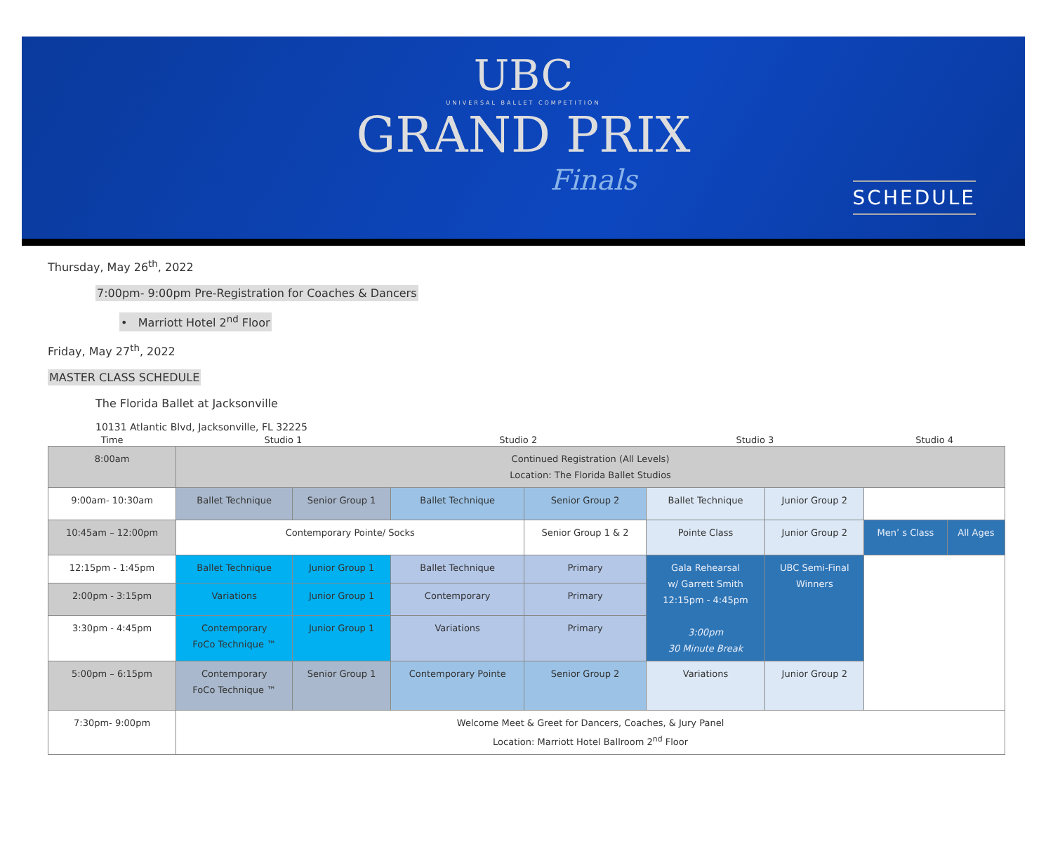UBC
UNIVERSAL BALLET COMPETITION
GRAND PRIX
Finals
SCHEDULE
Thursday, May 26<sup>th</sup>, 2022
7:00pm- 9:00pm Pre-Registration for Coaches & Dancers
• Marriott Hotel 2<sup>nd</sup> Floor
Friday, May 27<sup>th</sup>, 2022
MASTER CLASS SCHEDULE
The Florida Ballet at Jacksonville
10131 Atlantic Blvd, Jacksonville, FL 32225
| Time | Studio 1 | | Studio 2 | | Studio 3 | | Studio 4 | |
| --- | --- | --- | --- | --- | --- | --- | --- | --- |
| 8:00am | Continued Registration (All Levels) Location: The Florida Ballet Studios | | | | | | | |
| 9:00am- 10:30am | Ballet Technique | Senior Group 1 | Ballet Technique | Senior Group 2 | Ballet Technique | Junior Group 2 | | |
| 10:45am – 12:00pm | Contemporary Pointe/ Socks | | | Senior Group 1 & 2 | Pointe Class | Junior Group 2 | Men’ s Class | All Ages |
| 12:15pm - 1:45pm | Ballet Technique | Junior Group 1 | Ballet Technique | Primary | Gala Rehearsal w/ Garrett Smith 12:15pm - 4:45pm 3:00pm 30 Minute Break | UBC Semi-Final Winners | | |
| 2:00pm - 3:15pm | Variations | Junior Group 1 | Contemporary | Primary | | | | |
| 3:30pm - 4:45pm | Contemporary FoCo Technique ™ | Junior Group 1 | Variations | Primary | | | | |
| 5:00pm – 6:15pm | Contemporary FoCo Technique ™ | Senior Group 1 | Contemporary Pointe | Senior Group 2 | Variations | Junior Group 2 | | |
| 7:30pm- 9:00pm | Welcome Meet & Greet for Dancers, Coaches, & Jury Panel Location: Marriott Hotel Ballroom 2<sup>nd</sup> Floor | | | | | | | |